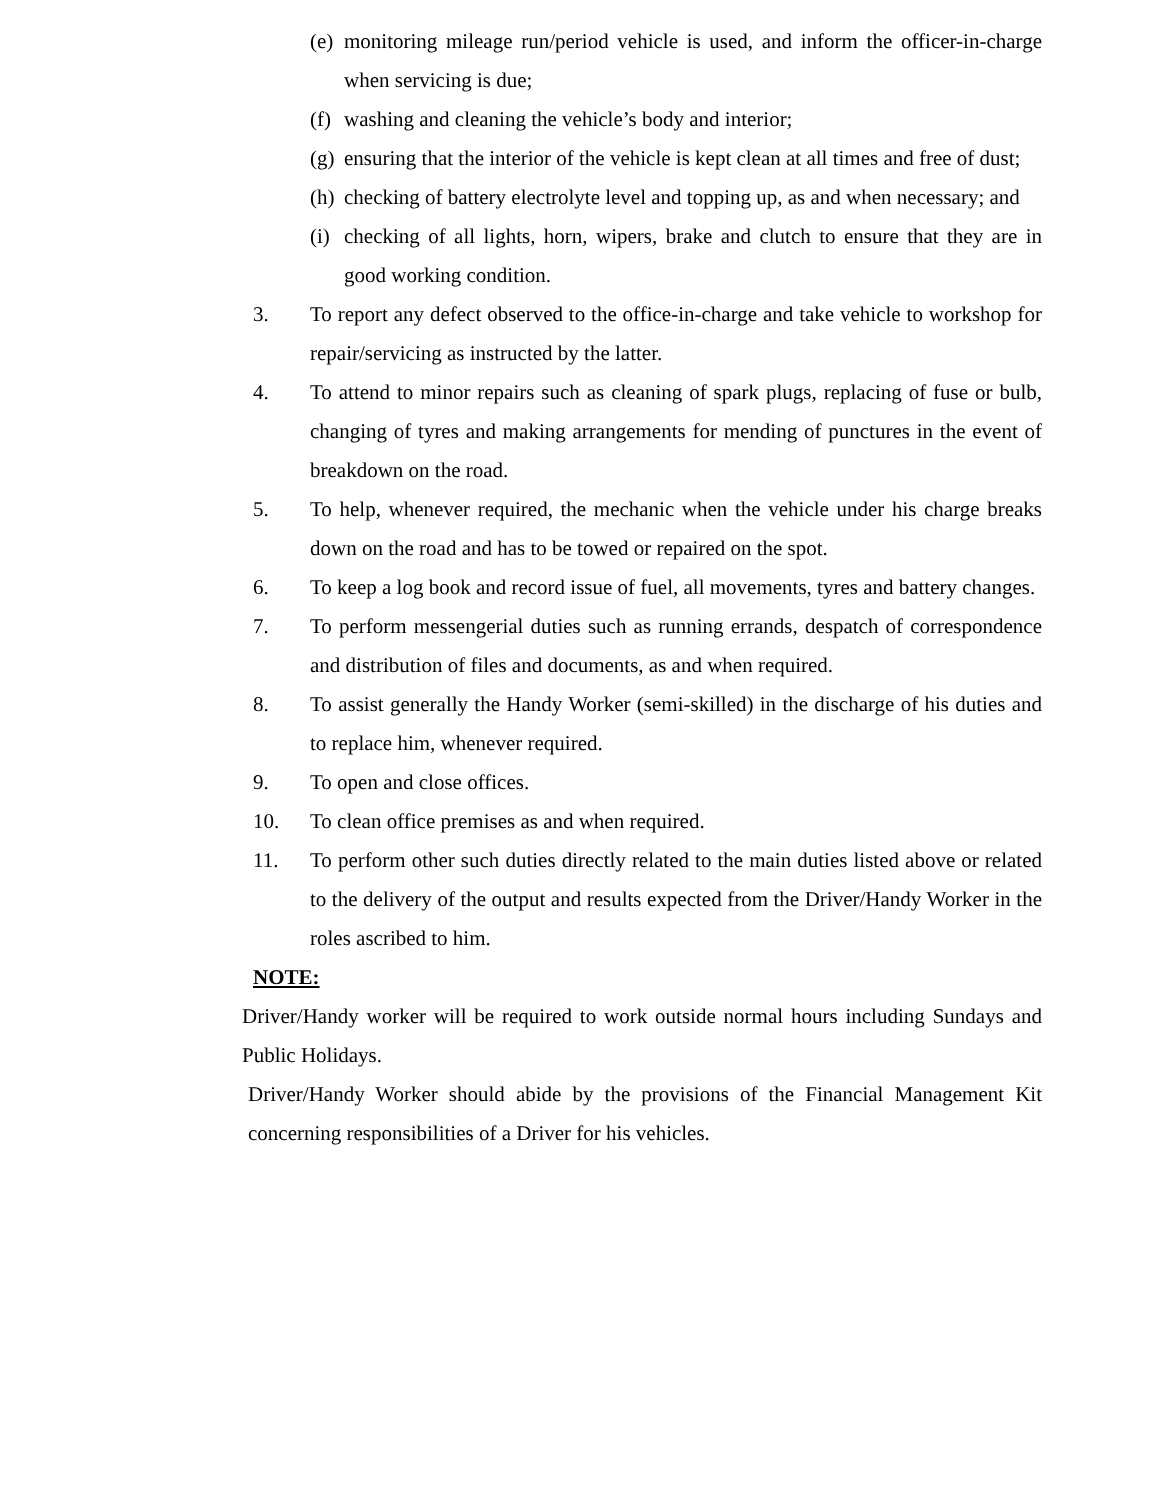(e) monitoring mileage run/period vehicle is used, and inform the officer-in-charge when servicing is due;
(f) washing and cleaning the vehicle’s body and interior;
(g) ensuring that the interior of the vehicle is kept clean at all times and free of dust;
(h) checking of battery electrolyte level and topping up, as and when necessary; and
(i) checking of all lights, horn, wipers, brake and clutch to ensure that they are in good working condition.
3. To report any defect observed to the office-in-charge and take vehicle to workshop for repair/servicing as instructed by the latter.
4. To attend to minor repairs such as cleaning of spark plugs, replacing of fuse or bulb, changing of tyres and making arrangements for mending of punctures in the event of breakdown on the road.
5. To help, whenever required, the mechanic when the vehicle under his charge breaks down on the road and has to be towed or repaired on the spot.
6. To keep a log book and record issue of fuel, all movements, tyres and battery changes.
7. To perform messengerial duties such as running errands, despatch of correspondence and distribution of files and documents, as and when required.
8. To assist generally the Handy Worker (semi-skilled) in the discharge of his duties and to replace him, whenever required.
9. To open and close offices.
10. To clean office premises as and when required.
11. To perform other such duties directly related to the main duties listed above or related to the delivery of the output and results expected from the Driver/Handy Worker in the roles ascribed to him.
NOTE:
Driver/Handy worker will be required to work outside normal hours including Sundays and Public Holidays.
Driver/Handy Worker should abide by the provisions of the Financial Management Kit concerning responsibilities of a Driver for his vehicles.